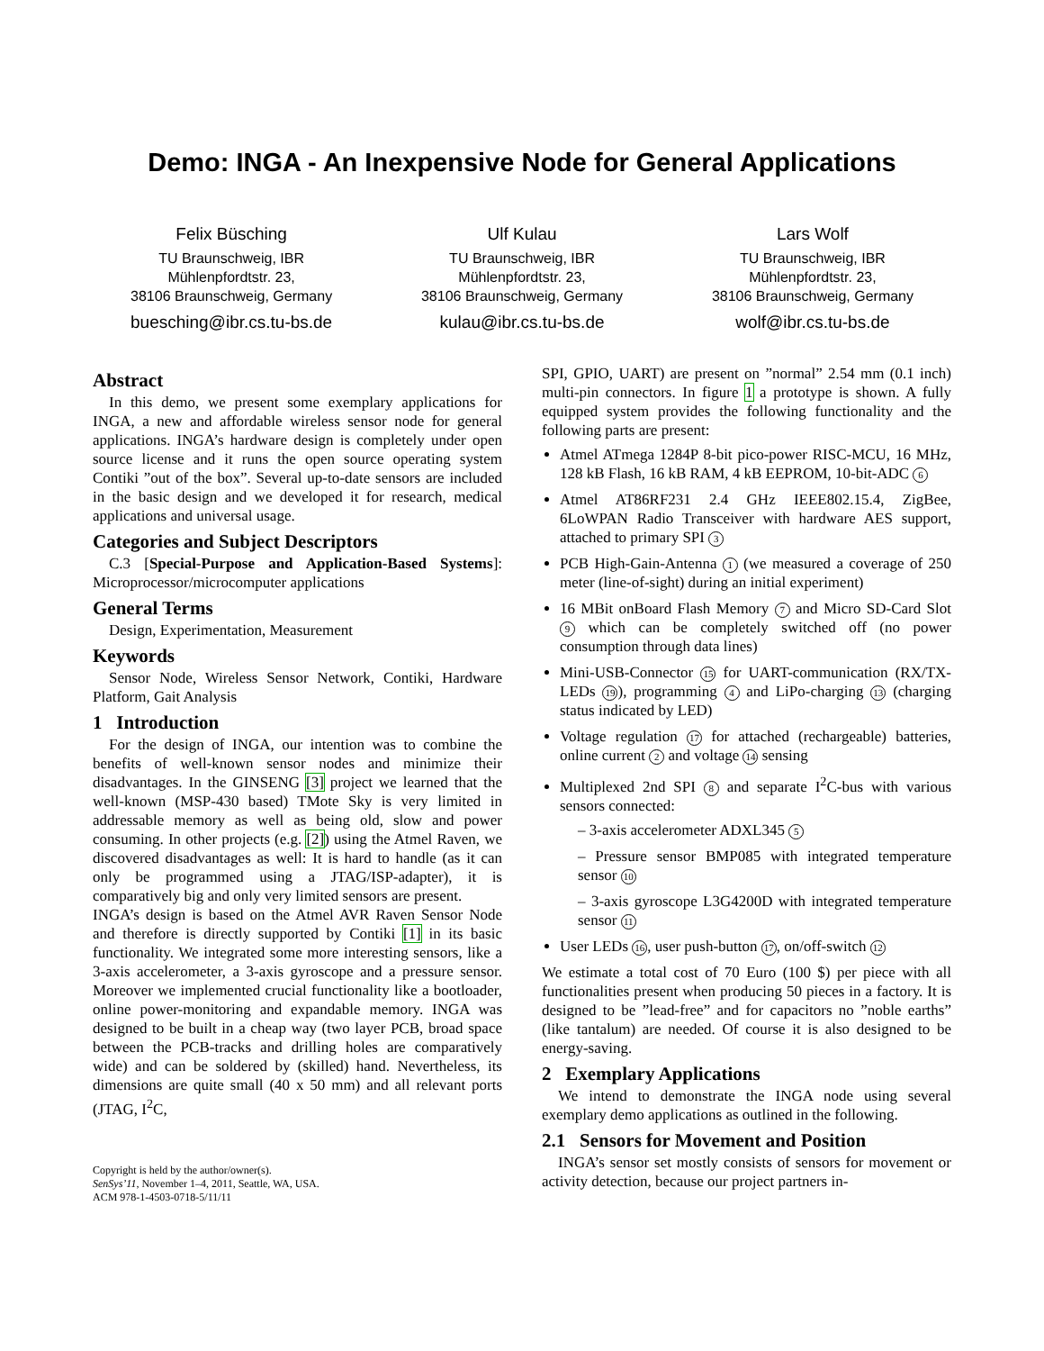Demo: INGA - An Inexpensive Node for General Applications
Felix Büsching
TU Braunschweig, IBR
Mühlenpfordtstr. 23,
38106 Braunschweig, Germany
buesching@ibr.cs.tu-bs.de
Ulf Kulau
TU Braunschweig, IBR
Mühlenpfordtstr. 23,
38106 Braunschweig, Germany
kulau@ibr.cs.tu-bs.de
Lars Wolf
TU Braunschweig, IBR
Mühlenpfordtstr. 23,
38106 Braunschweig, Germany
wolf@ibr.cs.tu-bs.de
Abstract
In this demo, we present some exemplary applications for INGA, a new and affordable wireless sensor node for general applications. INGA’s hardware design is completely under open source license and it runs the open source operating system Contiki ”out of the box”. Several up-to-date sensors are included in the basic design and we developed it for research, medical applications and universal usage.
Categories and Subject Descriptors
C.3 [Special-Purpose and Application-Based Systems]: Microprocessor/microcomputer applications
General Terms
Design, Experimentation, Measurement
Keywords
Sensor Node, Wireless Sensor Network, Contiki, Hardware Platform, Gait Analysis
1 Introduction
For the design of INGA, our intention was to combine the benefits of well-known sensor nodes and minimize their disadvantages. In the GINSENG [3] project we learned that the well-known (MSP-430 based) TMote Sky is very limited in addressable memory as well as being old, slow and power consuming. In other projects (e.g. [2]) using the Atmel Raven, we discovered disadvantages as well: It is hard to handle (as it can only be programmed using a JTAG/ISP-adapter), it is comparatively big and only very limited sensors are present.
INGA’s design is based on the Atmel AVR Raven Sensor Node and therefore is directly supported by Contiki [1] in its basic functionality. We integrated some more interesting sensors, like a 3-axis accelerometer, a 3-axis gyroscope and a pressure sensor. Moreover we implemented crucial functionality like a bootloader, online power-monitoring and expandable memory. INGA was designed to be built in a cheap way (two layer PCB, broad space between the PCB-tracks and drilling holes are comparatively wide) and can be soldered by (skilled) hand. Nevertheless, its dimensions are quite small (40 x 50 mm) and all relevant ports (JTAG, I<sup>2</sup>C,
Copyright is held by the author/owner(s).
SenSys’11, November 1–4, 2011, Seattle, WA, USA.
ACM 978-1-4503-0718-5/11/11
SPI, GPIO, UART) are present on ”normal” 2.54 mm (0.1 inch) multi-pin connectors. In figure 1 a prototype is shown. A fully equipped system provides the following functionality and the following parts are present:
Atmel ATmega 1284P 8-bit pico-power RISC-MCU, 16 MHz, 128 kB Flash, 16 kB RAM, 4 kB EEPROM, 10-bit-ADC 6
Atmel AT86RF231 2.4 GHz IEEE802.15.4, ZigBee, 6LoWPAN Radio Transceiver with hardware AES support, attached to primary SPI 3
PCB High-Gain-Antenna 1 (we measured a coverage of 250 meter (line-of-sight) during an initial experiment)
16 MBit onBoard Flash Memory 7 and Micro SD-Card Slot 9 which can be completely switched off (no power consumption through data lines)
Mini-USB-Connector 15 for UART-communication (RX/TX-LEDs 19), programming 4 and LiPo-charging 13 (charging status indicated by LED)
Voltage regulation 17 for attached (rechargeable) batteries, online current 2 and voltage 14 sensing
Multiplexed 2nd SPI 8 and separate I<sup>2</sup>C-bus with various sensors connected:
– 3-axis accelerometer ADXL345 5
– Pressure sensor BMP085 with integrated temperature sensor 10
– 3-axis gyroscope L3G4200D with integrated temperature sensor 11
User LEDs 16, user push-button 17, on/off-switch 12
We estimate a total cost of 70 Euro (100 $) per piece with all functionalities present when producing 50 pieces in a factory. It is designed to be ”lead-free” and for capacitors no ”noble earths” (like tantalum) are needed. Of course it is also designed to be energy-saving.
2 Exemplary Applications
We intend to demonstrate the INGA node using several exemplary demo applications as outlined in the following.
2.1 Sensors for Movement and Position
INGA’s sensor set mostly consists of sensors for movement or activity detection, because our project partners in-